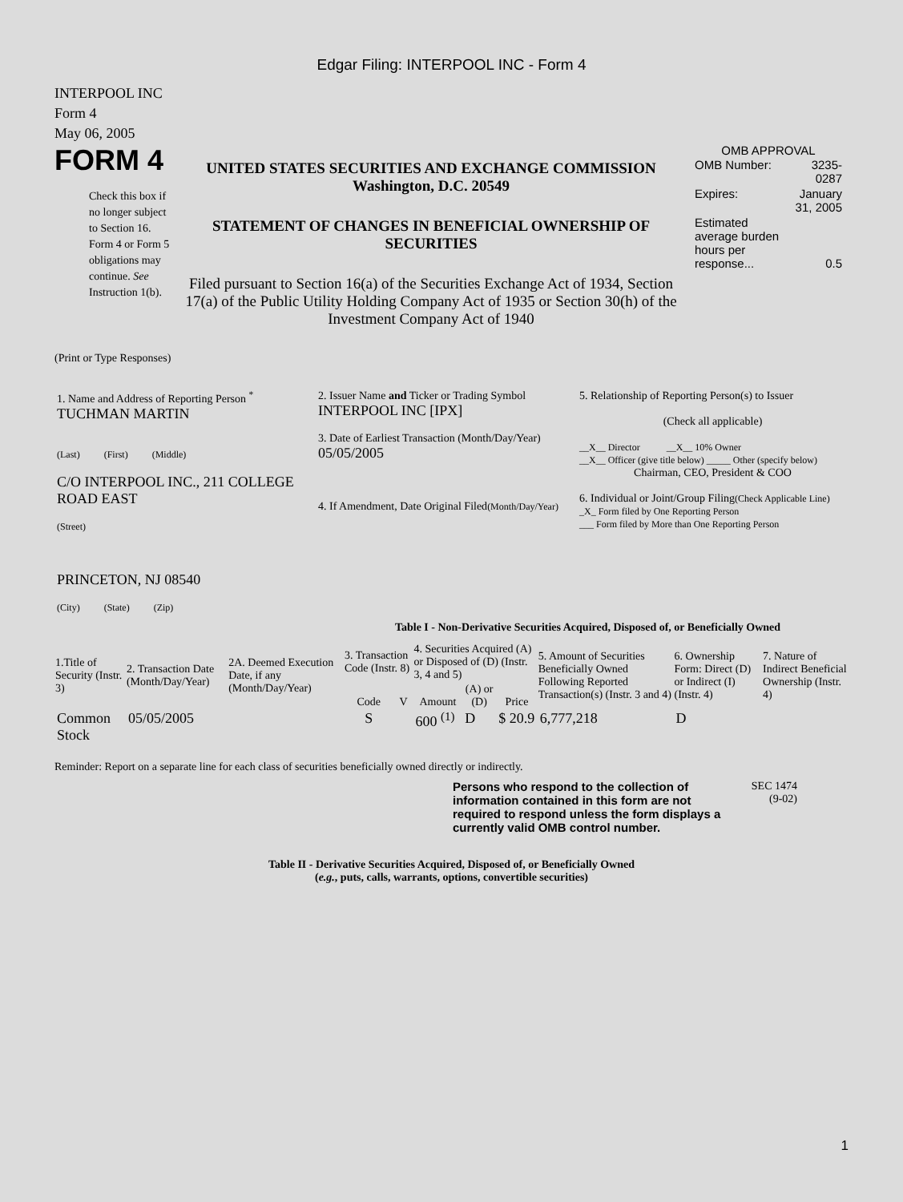Edgar Filing: INTERPOOL INC - Form 4
INTERPOOL INC
Form 4
May 06, 2005
FORM 4
Check this box if no longer subject to Section 16. Form 4 or Form 5 obligations may continue. See Instruction 1(b).
UNITED STATES SECURITIES AND EXCHANGE COMMISSION
Washington, D.C. 20549
STATEMENT OF CHANGES IN BENEFICIAL OWNERSHIP OF SECURITIES
Filed pursuant to Section 16(a) of the Securities Exchange Act of 1934, Section 17(a) of the Public Utility Holding Company Act of 1935 or Section 30(h) of the Investment Company Act of 1940
OMB APPROVAL
| OMB Number: | 3235-0287 |
| Expires: | January 31, 2005 |
| Estimated average burden hours per response... | 0.5 |
(Print or Type Responses)
| 1. Name and Address of Reporting Person <sup>*</sup> TUCHMAN MARTIN (Last) (First) (Middle) C/O INTERPOOL INC., 211 COLLEGE ROAD EAST (Street) PRINCETON, NJ 08540 (City) (State) (Zip) | 2. Issuer Name and Ticker or Trading Symbol INTERPOOL INC [IPX] 3. Date of Earliest Transaction (Month/Day/Year) 05/05/2005 4. If Amendment, Date Original Filed (Month/Day/Year) | 5. Relationship of Reporting Person(s) to Issuer (Check all applicable) __X__ Director __X__ 10% Owner __X__ Officer (give title below) _____ Other (specify below) Chairman, CEO, President & COO 6. Individual or Joint/Group Filing (Check Applicable Line) _X_ Form filed by One Reporting Person ___ Form filed by More than One Reporting Person |
Table I - Non-Derivative Securities Acquired, Disposed of, or Beneficially Owned
| 1.Title of Security (Instr. 3) | 2. Transaction Date (Month/Day/Year) | 2A. Deemed Execution Date, if any (Month/Day/Year) | 3. Transaction Code (Instr. 8) | | 4. Securities Acquired (A) or Disposed of (D) (Instr. 3, 4 and 5) | | | 5. Amount of Securities Beneficially Owned Following Reported Transaction(s) (Instr. 3 and 4) | 6. Ownership Form: Direct (D) or Indirect (I) (Instr. 4) | 7. Nature of Indirect Beneficial Ownership (Instr. 4) |
| --- | --- | --- | --- | --- | --- | --- | --- | --- | --- | --- |
| | | | Code | V | Amount | (A) or (D) | Price | | | |
| Common Stock | 05/05/2005 | | S | | 600 <sup>(1)</sup> | D | $ 20.9 | 6,777,218 | D | |
Reminder: Report on a separate line for each class of securities beneficially owned directly or indirectly.
Persons who respond to the collection of information contained in this form are not required to respond unless the form displays a currently valid OMB control number.
SEC 1474
(9-02)
Table II - Derivative Securities Acquired, Disposed of, or Beneficially Owned
(e.g., puts, calls, warrants, options, convertible securities)
1